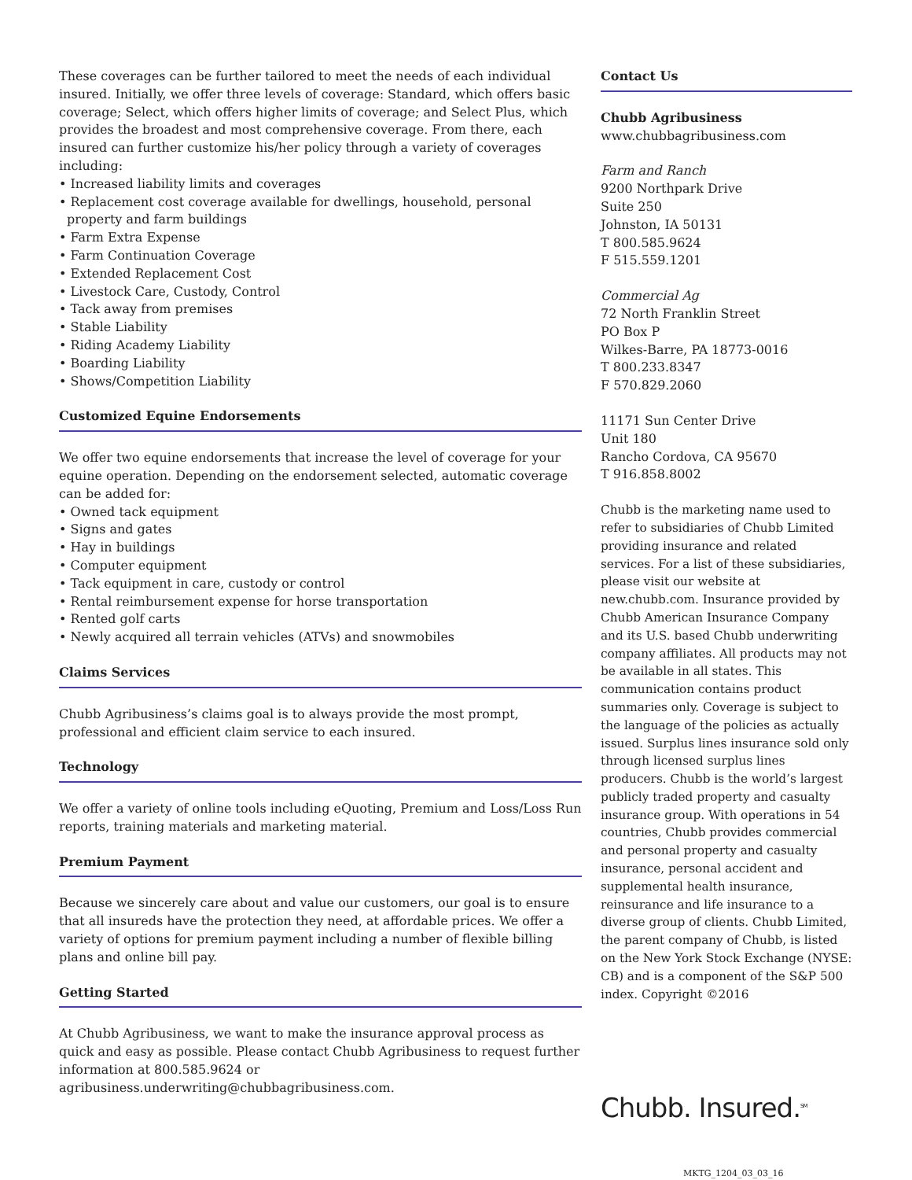These coverages can be further tailored to meet the needs of each individual insured. Initially, we offer three levels of coverage: Standard, which offers basic coverage; Select, which offers higher limits of coverage; and Select Plus, which provides the broadest and most comprehensive coverage. From there, each insured can further customize his/her policy through a variety of coverages including:
• Increased liability limits and coverages
• Replacement cost coverage available for dwellings, household, personal property and farm buildings
• Farm Extra Expense
• Farm Continuation Coverage
• Extended Replacement Cost
• Livestock Care, Custody, Control
• Tack away from premises
• Stable Liability
• Riding Academy Liability
• Boarding Liability
• Shows/Competition Liability
Customized Equine Endorsements
We offer two equine endorsements that increase the level of coverage for your equine operation. Depending on the endorsement selected, automatic coverage can be added for:
• Owned tack equipment
• Signs and gates
• Hay in buildings
• Computer equipment
• Tack equipment in care, custody or control
• Rental reimbursement expense for horse transportation
• Rented golf carts
• Newly acquired all terrain vehicles (ATVs) and snowmobiles
Claims Services
Chubb Agribusiness’s claims goal is to always provide the most prompt, professional and efficient claim service to each insured.
Technology
We offer a variety of online tools including eQuoting, Premium and Loss/Loss Run reports, training materials and marketing material.
Premium Payment
Because we sincerely care about and value our customers, our goal is to ensure that all insureds have the protection they need, at affordable prices. We offer a variety of options for premium payment including a number of flexible billing plans and online bill pay.
Getting Started
At Chubb Agribusiness, we want to make the insurance approval process as quick and easy as possible. Please contact Chubb Agribusiness to request further information at 800.585.9624 or agribusiness.underwriting@chubbagribusiness.com.
Contact Us
Chubb Agribusiness
www.chubbagribusiness.com
Farm and Ranch
9200 Northpark Drive
Suite 250
Johnston, IA 50131
T 800.585.9624
F 515.559.1201
Commercial Ag
72 North Franklin Street
PO Box P
Wilkes-Barre, PA 18773-0016
T 800.233.8347
F 570.829.2060
11171 Sun Center Drive
Unit 180
Rancho Cordova, CA 95670
T 916.858.8002
Chubb is the marketing name used to refer to subsidiaries of Chubb Limited providing insurance and related services. For a list of these subsidiaries, please visit our website at new.chubb.com. Insurance provided by Chubb American Insurance Company and its U.S. based Chubb underwriting company affiliates. All products may not be available in all states. This communication contains product summaries only. Coverage is subject to the language of the policies as actually issued. Surplus lines insurance sold only through licensed surplus lines producers. Chubb is the world’s largest publicly traded property and casualty insurance group. With operations in 54 countries, Chubb provides commercial and personal property and casualty insurance, personal accident and supplemental health insurance, reinsurance and life insurance to a diverse group of clients. Chubb Limited, the parent company of Chubb, is listed on the New York Stock Exchange (NYSE: CB) and is a component of the S&P 500 index. Copyright ©2016
Chubb. Insured.<sup>SM</sup>
MKTG_1204_03_03_16